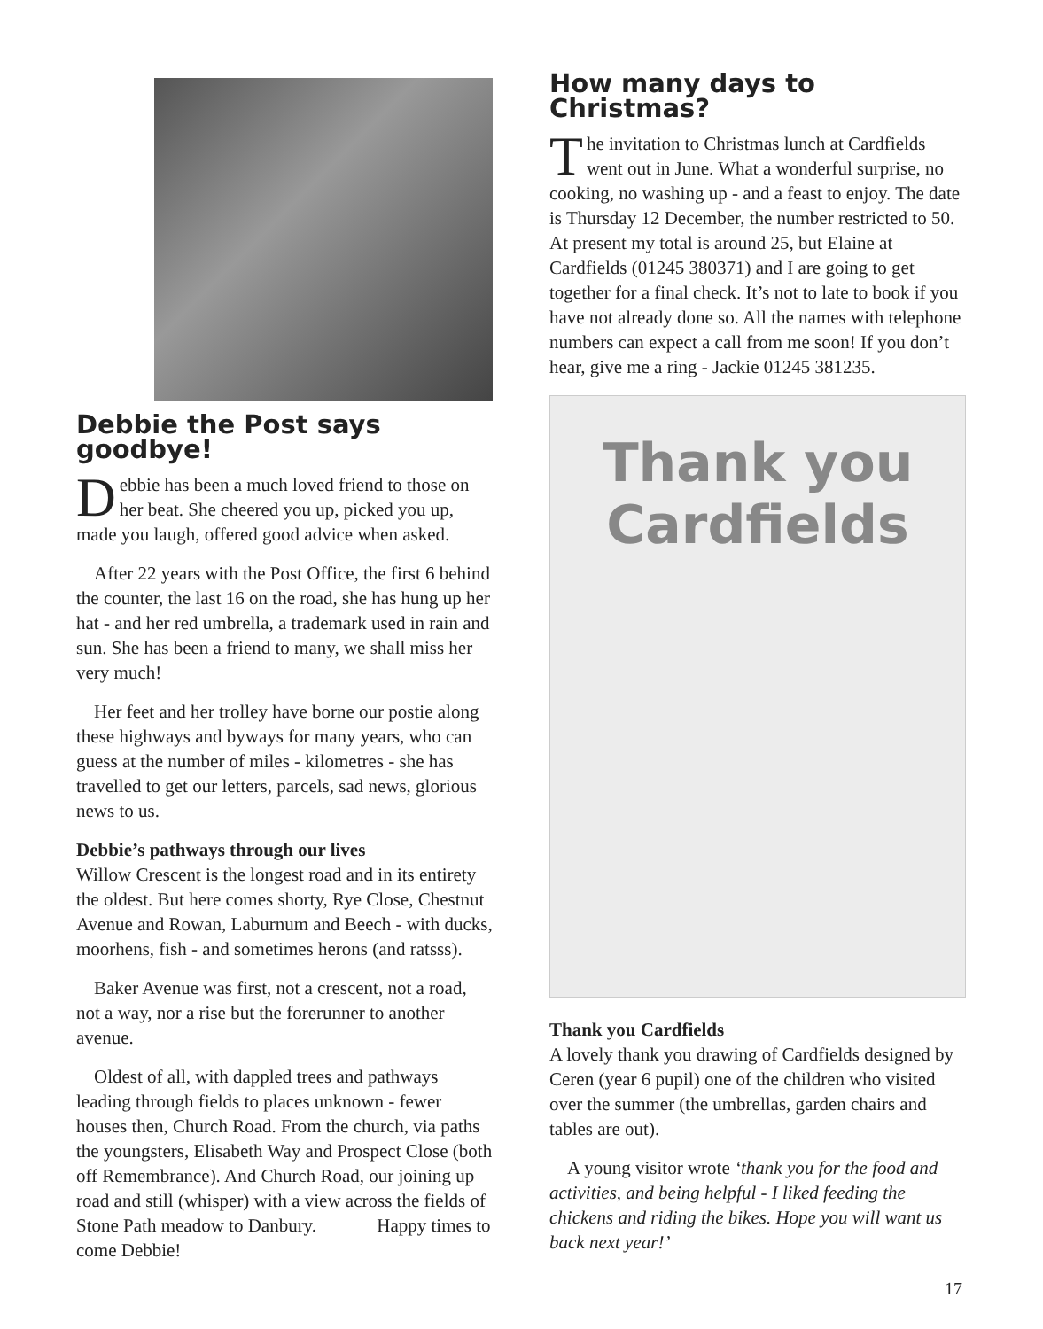Debbie the Post says goodbye!
Debbie has been a much loved friend to those on her beat. She cheered you up, picked you up, made you laugh, offered good advice when asked.
After 22 years with the Post Office, the first 6 behind the counter, the last 16 on the road, she has hung up her hat - and her red umbrella, a trademark used in rain and sun. She has been a friend to many, we shall miss her very much!
Her feet and her trolley have borne our postie along these highways and byways for many years, who can guess at the number of miles - kilometres - she has travelled to get our letters, parcels, sad news, glorious news to us.
Debbie’s pathways through our lives
Willow Crescent is the longest road and in its entirety the oldest. But here comes shorty, Rye Close, Chestnut Avenue and Rowan, Laburnum and Beech - with ducks, moorhens, fish - and sometimes herons (and ratsss).
Baker Avenue was first, not a crescent, not a road, not a way, nor a rise but the forerunner to another avenue.
Oldest of all, with dappled trees and pathways leading through fields to places unknown - fewer houses then, Church Road. From the church, via paths the youngsters, Elisabeth Way and Prospect Close (both off Remembrance). And Church Road, our joining up road and still (whisper) with a view across the fields of Stone Path meadow to Danbury. Happy times to come Debbie!
How many days to Christmas?
The invitation to Christmas lunch at Cardfields went out in June. What a wonderful surprise, no cooking, no washing up - and a feast to enjoy. The date is Thursday 12 December, the number restricted to 50. At present my total is around 25, but Elaine at Cardfields (01245 380371) and I are going to get together for a final check. It’s not to late to book if you have not already done so. All the names with telephone numbers can expect a call from me soon! If you don’t hear, give me a ring - Jackie 01245 381235.
Thank you
Cardfields
Thank you Cardfields
A lovely thank you drawing of Cardfields designed by Ceren (year 6 pupil) one of the children who visited over the summer (the umbrellas, garden chairs and tables are out).
A young visitor wrote ‘thank you for the food and activities, and being helpful - I liked feeding the chickens and riding the bikes. Hope you will want us back next year!’
17